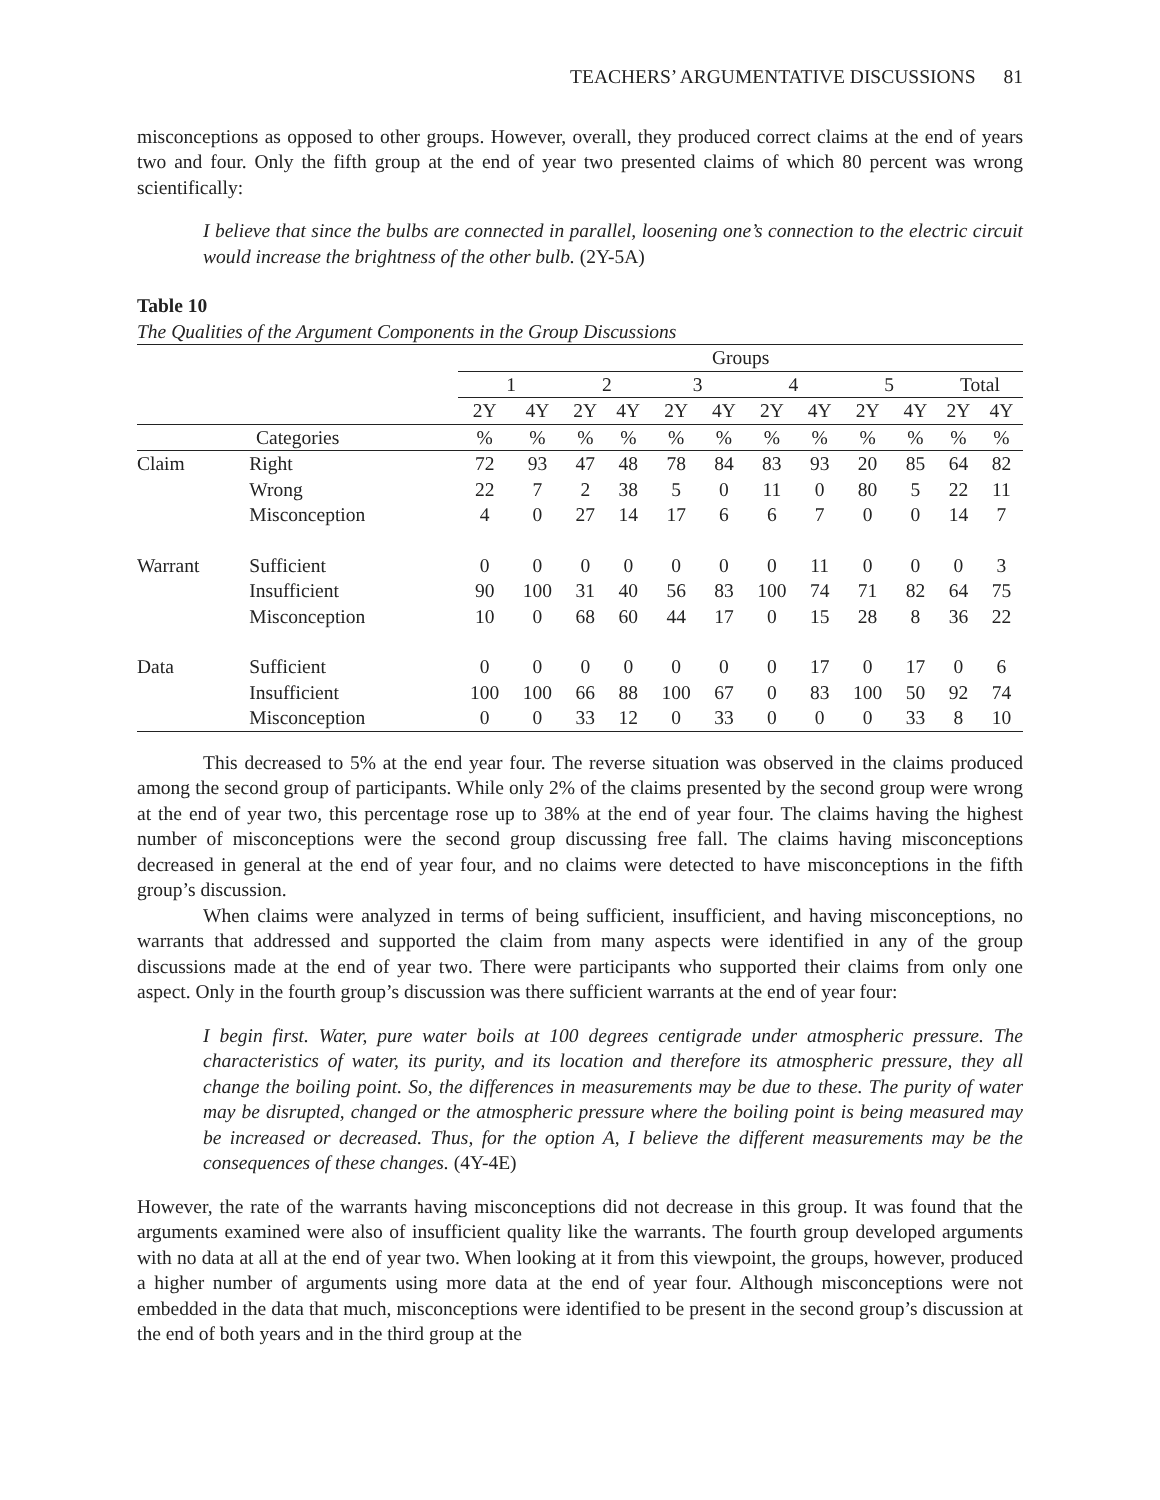TEACHERS’ ARGUMENTATIVE DISCUSSIONS 81
misconceptions as opposed to other groups. However, overall, they produced correct claims at the end of years two and four. Only the fifth group at the end of year two presented claims of which 80 percent was wrong scientifically:
I believe that since the bulbs are connected in parallel, loosening one’s connection to the electric circuit would increase the brightness of the other bulb. (2Y-5A)
Table 10
The Qualities of the Argument Components in the Group Discussions
| | | Groups | | | | | | | | | | | |
| --- | --- | --- | --- | --- | --- | --- | --- | --- | --- | --- | --- | --- | --- |
| | | 1 | | 2 | | 3 | | 4 | | 5 | | Total | |
| | | 2Y | 4Y | 2Y | 4Y | 2Y | 4Y | 2Y | 4Y | 2Y | 4Y | 2Y | 4Y |
| Categories | | % | % | % | % | % | % | % | % | % | % | % | % |
| Claim | Right | 72 | 93 | 47 | 48 | 78 | 84 | 83 | 93 | 20 | 85 | 64 | 82 |
| | Wrong | 22 | 7 | 2 | 38 | 5 | 0 | 11 | 0 | 80 | 5 | 22 | 11 |
| | Misconception | 4 | 0 | 27 | 14 | 17 | 6 | 6 | 7 | 0 | 0 | 14 | 7 |
| Warrant | Sufficient | 0 | 0 | 0 | 0 | 0 | 0 | 0 | 11 | 0 | 0 | 0 | 3 |
| | Insufficient | 90 | 100 | 31 | 40 | 56 | 83 | 100 | 74 | 71 | 82 | 64 | 75 |
| | Misconception | 10 | 0 | 68 | 60 | 44 | 17 | 0 | 15 | 28 | 8 | 36 | 22 |
| Data | Sufficient | 0 | 0 | 0 | 0 | 0 | 0 | 0 | 17 | 0 | 17 | 0 | 6 |
| | Insufficient | 100 | 100 | 66 | 88 | 100 | 67 | 0 | 83 | 100 | 50 | 92 | 74 |
| | Misconception | 0 | 0 | 33 | 12 | 0 | 33 | 0 | 0 | 0 | 33 | 8 | 10 |
This decreased to 5% at the end year four. The reverse situation was observed in the claims produced among the second group of participants. While only 2% of the claims presented by the second group were wrong at the end of year two, this percentage rose up to 38% at the end of year four. The claims having the highest number of misconceptions were the second group discussing free fall. The claims having misconceptions decreased in general at the end of year four, and no claims were detected to have misconceptions in the fifth group’s discussion.
When claims were analyzed in terms of being sufficient, insufficient, and having misconceptions, no warrants that addressed and supported the claim from many aspects were identified in any of the group discussions made at the end of year two. There were participants who supported their claims from only one aspect. Only in the fourth group’s discussion was there sufficient warrants at the end of year four:
I begin first. Water, pure water boils at 100 degrees centigrade under atmospheric pressure. The characteristics of water, its purity, and its location and therefore its atmospheric pressure, they all change the boiling point. So, the differences in measurements may be due to these. The purity of water may be disrupted, changed or the atmospheric pressure where the boiling point is being measured may be increased or decreased. Thus, for the option A, I believe the different measurements may be the consequences of these changes. (4Y-4E)
However, the rate of the warrants having misconceptions did not decrease in this group. It was found that the arguments examined were also of insufficient quality like the warrants. The fourth group developed arguments with no data at all at the end of year two. When looking at it from this viewpoint, the groups, however, produced a higher number of arguments using more data at the end of year four. Although misconceptions were not embedded in the data that much, misconceptions were identified to be present in the second group’s discussion at the end of both years and in the third group at the